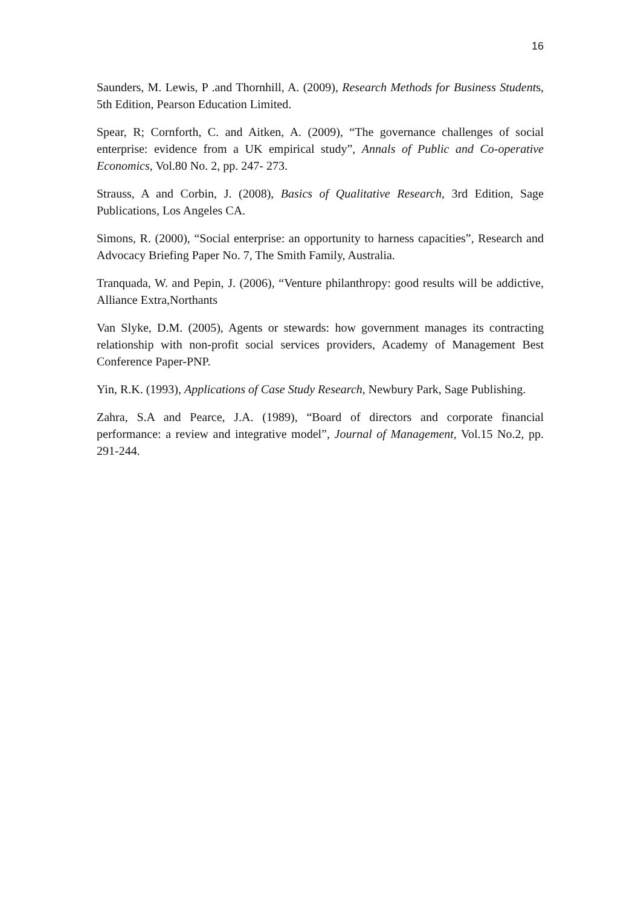16
Saunders, M. Lewis, P .and Thornhill, A. (2009), Research Methods for Business Students, 5th Edition, Pearson Education Limited.
Spear, R; Cornforth, C. and Aitken, A. (2009), “The governance challenges of social enterprise: evidence from a UK empirical study”, Annals of Public and Co-operative Economics, Vol.80 No. 2, pp. 247- 273.
Strauss, A and Corbin, J. (2008), Basics of Qualitative Research, 3rd Edition, Sage Publications, Los Angeles CA.
Simons, R. (2000), “Social enterprise: an opportunity to harness capacities”, Research and Advocacy Briefing Paper No. 7, The Smith Family, Australia.
Tranquada, W. and Pepin, J. (2006), “Venture philanthropy: good results will be addictive, Alliance Extra,Northants
Van Slyke, D.M. (2005), Agents or stewards: how government manages its contracting relationship with non-profit social services providers, Academy of Management Best Conference Paper-PNP.
Yin, R.K. (1993), Applications of Case Study Research, Newbury Park, Sage Publishing.
Zahra, S.A and Pearce, J.A. (1989), “Board of directors and corporate financial performance: a review and integrative model”, Journal of Management, Vol.15 No.2, pp. 291-244.